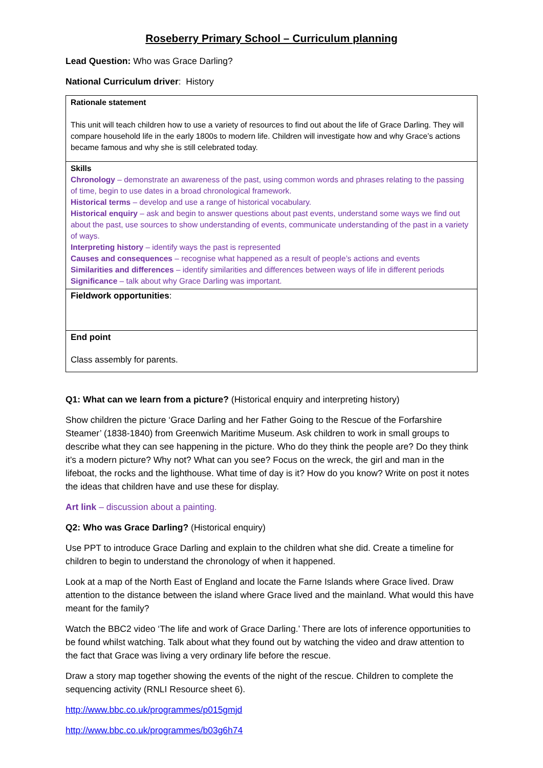Roseberry Primary School – Curriculum planning
Lead Question: Who was Grace Darling?
National Curriculum driver: History
| Rationale statement This unit will teach children how to use a variety of resources to find out about the life of Grace Darling. They will compare household life in the early 1800s to modern life. Children will investigate how and why Grace’s actions became famous and why she is still celebrated today. |
| Skills Chronology – demonstrate an awareness of the past, using common words and phrases relating to the passing of time, begin to use dates in a broad chronological framework. Historical terms – develop and use a range of historical vocabulary. Historical enquiry – ask and begin to answer questions about past events, understand some ways we find out about the past, use sources to show understanding of events, communicate understanding of the past in a variety of ways. Interpreting history – identify ways the past is represented Causes and consequences – recognise what happened as a result of people’s actions and events Similarities and differences – identify similarities and differences between ways of life in different periods Significance – talk about why Grace Darling was important. |
| Fieldwork opportunities : |
| End point Class assembly for parents. |
Q1: What can we learn from a picture? (Historical enquiry and interpreting history)
Show children the picture ‘Grace Darling and her Father Going to the Rescue of the Forfarshire Steamer’ (1838-1840) from Greenwich Maritime Museum. Ask children to work in small groups to describe what they can see happening in the picture. Who do they think the people are? Do they think it’s a modern picture? Why not? What can you see? Focus on the wreck, the girl and man in the lifeboat, the rocks and the lighthouse. What time of day is it? How do you know? Write on post it notes the ideas that children have and use these for display.
Art link – discussion about a painting.
Q2: Who was Grace Darling? (Historical enquiry)
Use PPT to introduce Grace Darling and explain to the children what she did. Create a timeline for children to begin to understand the chronology of when it happened.
Look at a map of the North East of England and locate the Farne Islands where Grace lived. Draw attention to the distance between the island where Grace lived and the mainland. What would this have meant for the family?
Watch the BBC2 video ‘The life and work of Grace Darling.’ There are lots of inference opportunities to be found whilst watching. Talk about what they found out by watching the video and draw attention to the fact that Grace was living a very ordinary life before the rescue.
Draw a story map together showing the events of the night of the rescue. Children to complete the sequencing activity (RNLI Resource sheet 6).
http://www.bbc.co.uk/programmes/p015gmjd
http://www.bbc.co.uk/programmes/b03g6h74